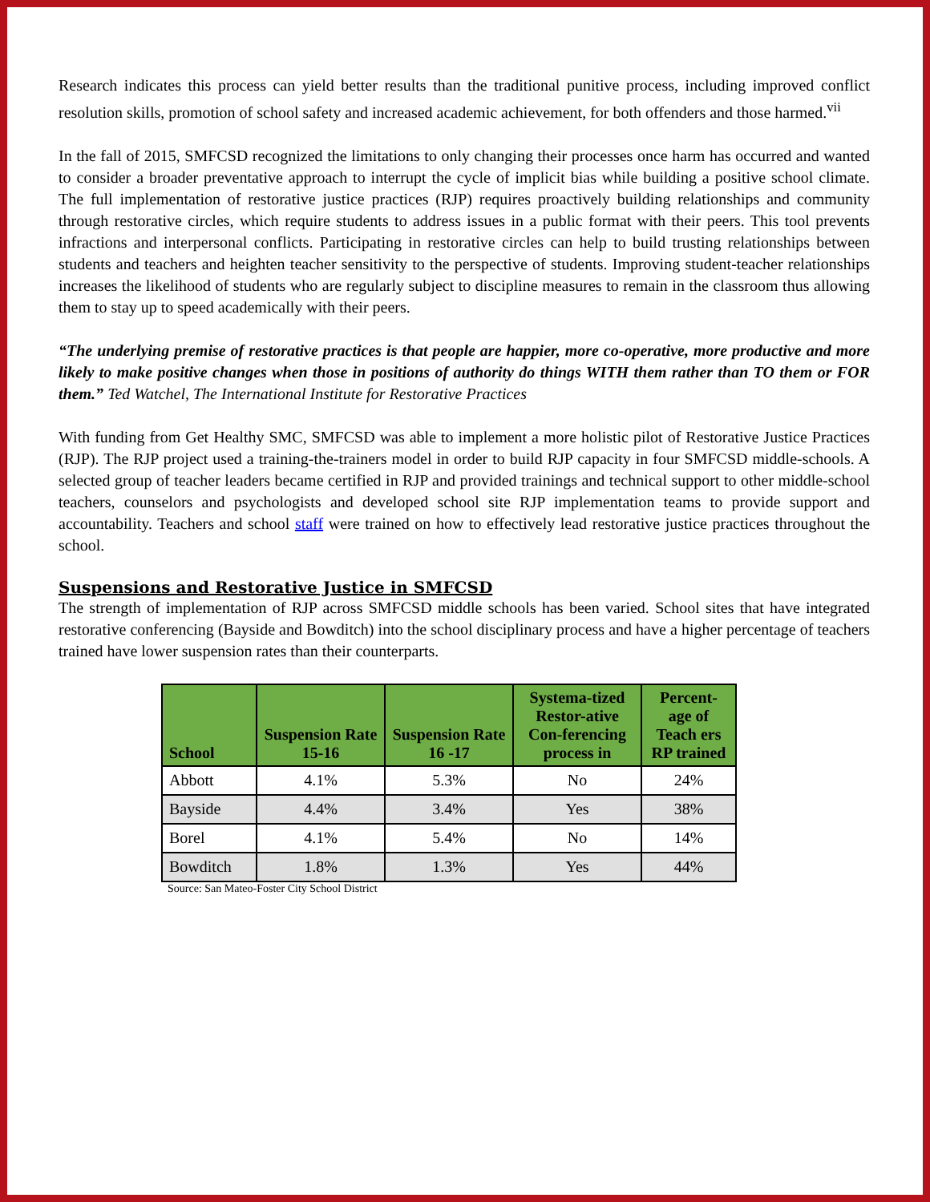Research indicates this process can yield better results than the traditional punitive process, including improved conflict resolution skills, promotion of school safety and increased academic achievement, for both offenders and those harmed.<sup>vii</sup>
In the fall of 2015, SMFCSD recognized the limitations to only changing their processes once harm has occurred and wanted to consider a broader preventative approach to interrupt the cycle of implicit bias while building a positive school climate. The full implementation of restorative justice practices (RJP) requires proactively building relationships and community through restorative circles, which require students to address issues in a public format with their peers. This tool prevents infractions and interpersonal conflicts. Participating in restorative circles can help to build trusting relationships between students and teachers and heighten teacher sensitivity to the perspective of students. Improving student-teacher relationships increases the likelihood of students who are regularly subject to discipline measures to remain in the classroom thus allowing them to stay up to speed academically with their peers.
“The underlying premise of restorative practices is that people are happier, more co-operative, more productive and more likely to make positive changes when those in positions of authority do things WITH them rather than TO them or FOR them.” Ted Watchel, The International Institute for Restorative Practices
With funding from Get Healthy SMC, SMFCSD was able to implement a more holistic pilot of Restorative Justice Practices (RJP). The RJP project used a training-the-trainers model in order to build RJP capacity in four SMFCSD middle-schools. A selected group of teacher leaders became certified in RJP and provided trainings and technical support to other middle-school teachers, counselors and psychologists and developed school site RJP implementation teams to provide support and accountability. Teachers and school staff were trained on how to effectively lead restorative justice practices throughout the school.
Suspensions and Restorative Justice in SMFCSD
The strength of implementation of RJP across SMFCSD middle schools has been varied. School sites that have integrated restorative conferencing (Bayside and Bowditch) into the school disciplinary process and have a higher percentage of teachers trained have lower suspension rates than their counterparts.
| School | Suspension Rate 15-16 | Suspension Rate 16 -17 | Systema-tized Restor-ative Con-ferencing process in | Percent-age of Teach ers RP trained |
| --- | --- | --- | --- | --- |
| Abbott | 4.1% | 5.3% | No | 24% |
| Bayside | 4.4% | 3.4% | Yes | 38% |
| Borel | 4.1% | 5.4% | No | 14% |
| Bowditch | 1.8% | 1.3% | Yes | 44% |
Source: San Mateo-Foster City School District